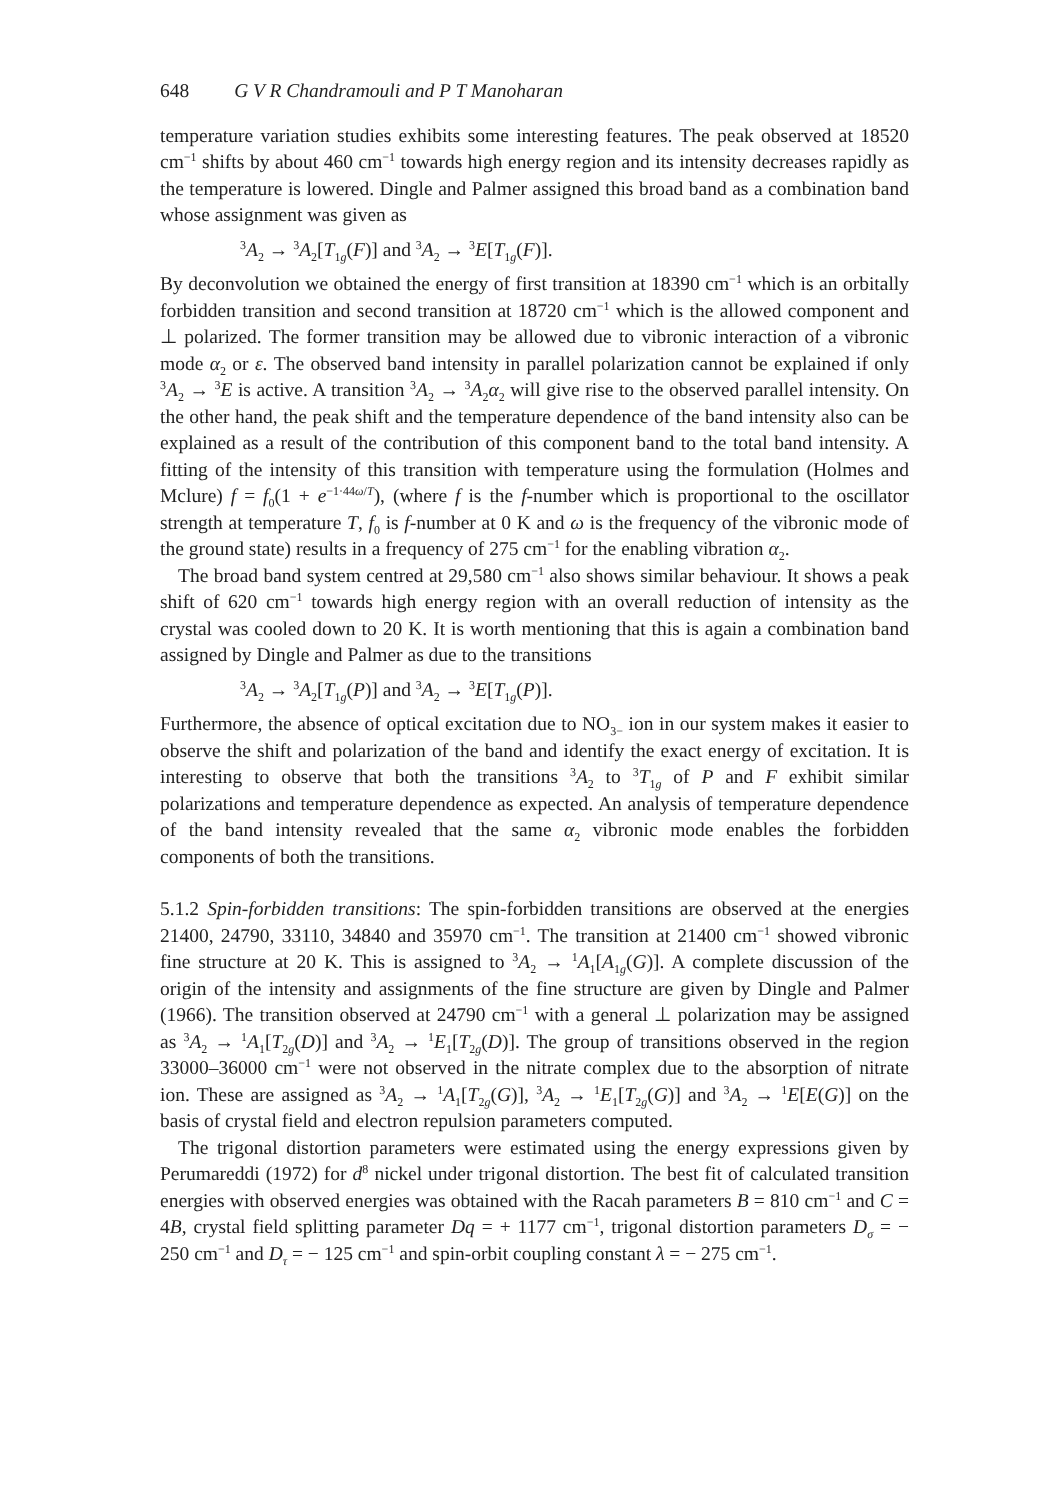648 G V R Chandramouli and P T Manoharan
temperature variation studies exhibits some interesting features. The peak observed at 18520 cm<sup>−1</sup> shifts by about 460 cm<sup>−1</sup> towards high energy region and its intensity decreases rapidly as the temperature is lowered. Dingle and Palmer assigned this broad band as a combination band whose assignment was given as
<sup>3</sup> A<sub>2</sub> → <sup>3</sup>A<sub>2</sub>[T<sub>1g</sub>(F)] and <sup>3</sup>A<sub>2</sub> → <sup>3</sup>E[T<sub>1g</sub>(F)].
By deconvolution we obtained the energy of first transition at 18390 cm<sup>−1</sup> which is an orbitally forbidden transition and second transition at 18720 cm<sup>−1</sup> which is the allowed component and ⊥ polarized. The former transition may be allowed due to vibronic interaction of a vibronic mode α<sub>2</sub> or ε. The observed band intensity in parallel polarization cannot be explained if only <sup>3</sup>A<sub>2</sub> → <sup>3</sup>E is active. A transition <sup>3</sup>A<sub>2</sub> → <sup>3</sup>A<sub>2</sub>α<sub>2</sub> will give rise to the observed parallel intensity. On the other hand, the peak shift and the temperature dependence of the band intensity also can be explained as a result of the contribution of this component band to the total band intensity. A fitting of the intensity of this transition with temperature using the formulation (Holmes and Mclure) f = f<sub>0</sub>(1 + e<sup>−1·44ω/T</sup>), (where f is the f-number which is proportional to the oscillator strength at temperature T, f<sub>0</sub> is f-number at 0 K and ω is the frequency of the vibronic mode of the ground state) results in a frequency of 275 cm<sup>−1</sup> for the enabling vibration α<sub>2</sub>.
The broad band system centred at 29,580 cm<sup>−1</sup> also shows similar behaviour. It shows a peak shift of 620 cm<sup>−1</sup> towards high energy region with an overall reduction of intensity as the crystal was cooled down to 20 K. It is worth mentioning that this is again a combination band assigned by Dingle and Palmer as due to the transitions
<sup>3</sup> A<sub>2</sub> → <sup>3</sup>A<sub>2</sub>[T<sub>1g</sub>(P)] and <sup>3</sup>A<sub>2</sub> → <sup>3</sup>E[T<sub>1g</sub>(P)].
Furthermore, the absence of optical excitation due to NO<sub>3</sub><sub>−</sub> ion in our system makes it easier to observe the shift and polarization of the band and identify the exact energy of excitation. It is interesting to observe that both the transitions <sup>3</sup>A<sub>2</sub> to <sup>3</sup>T<sub>1g</sub> of P and F exhibit similar polarizations and temperature dependence as expected. An analysis of temperature dependence of the band intensity revealed that the same α<sub>2</sub> vibronic mode enables the forbidden components of both the transitions.
5.1.2 Spin-forbidden transitions: The spin-forbidden transitions are observed at the energies 21400, 24790, 33110, 34840 and 35970 cm<sup>−1</sup>. The transition at 21400 cm<sup>−1</sup> showed vibronic fine structure at 20 K. This is assigned to <sup>3</sup>A<sub>2</sub> → <sup>1</sup>A<sub>1</sub>[A<sub>1g</sub>(G)]. A complete discussion of the origin of the intensity and assignments of the fine structure are given by Dingle and Palmer (1966). The transition observed at 24790 cm<sup>−1</sup> with a general ⊥ polarization may be assigned as <sup>3</sup>A<sub>2</sub> → <sup>1</sup>A<sub>1</sub>[T<sub>2g</sub>(D)] and <sup>3</sup>A<sub>2</sub> → <sup>1</sup>E<sub>1</sub>[T<sub>2g</sub>(D)]. The group of transitions observed in the region 33000–36000 cm<sup>−1</sup> were not observed in the nitrate complex due to the absorption of nitrate ion. These are assigned as <sup>3</sup>A<sub>2</sub> → <sup>1</sup>A<sub>1</sub>[T<sub>2g</sub>(G)], <sup>3</sup>A<sub>2</sub> → <sup>1</sup>E<sub>1</sub>[T<sub>2g</sub>(G)] and <sup>3</sup>A<sub>2</sub> → <sup>1</sup>E[E(G)] on the basis of crystal field and electron repulsion parameters computed.
The trigonal distortion parameters were estimated using the energy expressions given by Perumareddi (1972) for d<sup>8</sup> nickel under trigonal distortion. The best fit of calculated transition energies with observed energies was obtained with the Racah parameters B = 810 cm<sup>−1</sup> and C = 4B, crystal field splitting parameter Dq = + 1177 cm<sup>−1</sup>, trigonal distortion parameters D<sub>σ</sub> = − 250 cm<sup>−1</sup> and D<sub>τ</sub> = − 125 cm<sup>−1</sup> and spin-orbit coupling constant λ = − 275 cm<sup>−1</sup>.